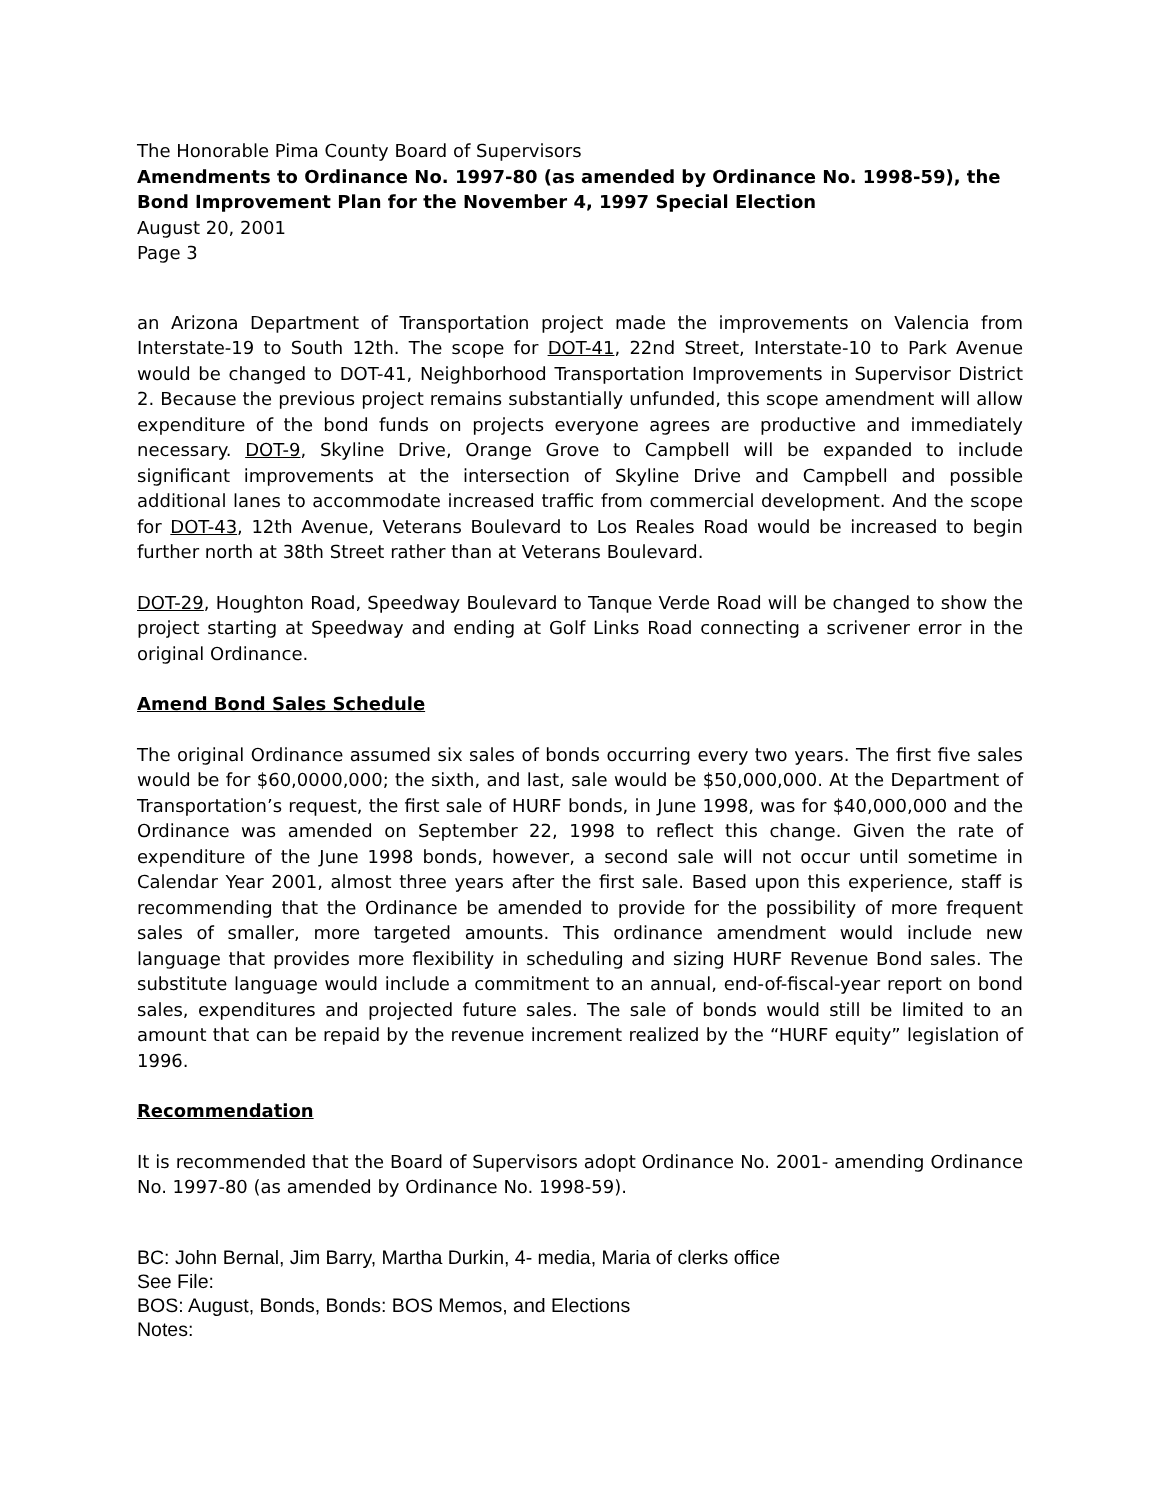The Honorable Pima County Board of Supervisors
Amendments to Ordinance No. 1997-80 (as amended by Ordinance No. 1998-59), the Bond Improvement Plan for the November 4, 1997 Special Election
August 20, 2001
Page 3
an Arizona Department of Transportation project made the improvements on Valencia from Interstate-19 to South 12th. The scope for DOT-41, 22nd Street, Interstate-10 to Park Avenue would be changed to DOT-41, Neighborhood Transportation Improvements in Supervisor District 2. Because the previous project remains substantially unfunded, this scope amendment will allow expenditure of the bond funds on projects everyone agrees are productive and immediately necessary. DOT-9, Skyline Drive, Orange Grove to Campbell will be expanded to include significant improvements at the intersection of Skyline Drive and Campbell and possible additional lanes to accommodate increased traffic from commercial development. And the scope for DOT-43, 12th Avenue, Veterans Boulevard to Los Reales Road would be increased to begin further north at 38th Street rather than at Veterans Boulevard.
DOT-29, Houghton Road, Speedway Boulevard to Tanque Verde Road will be changed to show the project starting at Speedway and ending at Golf Links Road connecting a scrivener error in the original Ordinance.
Amend Bond Sales Schedule
The original Ordinance assumed six sales of bonds occurring every two years. The first five sales would be for $60,0000,000; the sixth, and last, sale would be $50,000,000. At the Department of Transportation’s request, the first sale of HURF bonds, in June 1998, was for $40,000,000 and the Ordinance was amended on September 22, 1998 to reflect this change. Given the rate of expenditure of the June 1998 bonds, however, a second sale will not occur until sometime in Calendar Year 2001, almost three years after the first sale. Based upon this experience, staff is recommending that the Ordinance be amended to provide for the possibility of more frequent sales of smaller, more targeted amounts. This ordinance amendment would include new language that provides more flexibility in scheduling and sizing HURF Revenue Bond sales. The substitute language would include a commitment to an annual, end-of-fiscal-year report on bond sales, expenditures and projected future sales. The sale of bonds would still be limited to an amount that can be repaid by the revenue increment realized by the “HURF equity” legislation of 1996.
Recommendation
It is recommended that the Board of Supervisors adopt Ordinance No. 2001- amending Ordinance No. 1997-80 (as amended by Ordinance No. 1998-59).
BC: John Bernal, Jim Barry, Martha Durkin, 4- media, Maria of clerks office
See File:
BOS: August, Bonds, Bonds: BOS Memos, and Elections
Notes: